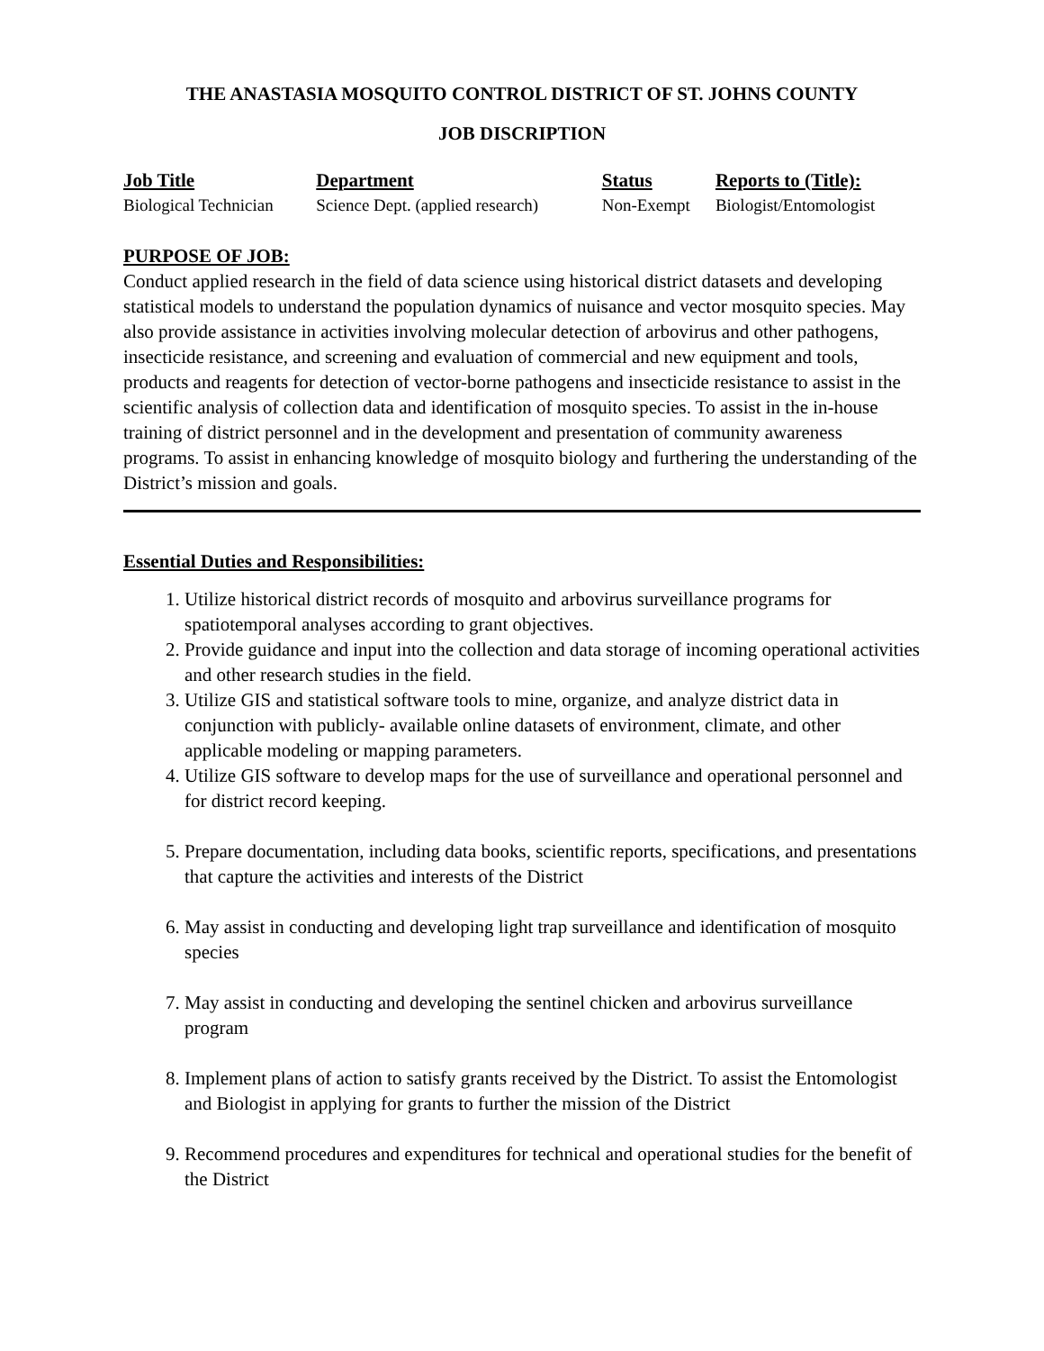THE ANASTASIA MOSQUITO CONTROL DISTRICT OF ST. JOHNS COUNTY
JOB DISCRIPTION
| Job Title | Department | Status | Reports to (Title): |
| --- | --- | --- | --- |
| Biological Technician | Science Dept. (applied research) | Non-Exempt | Biologist/Entomologist |
PURPOSE OF JOB:
Conduct applied research in the field of data science using historical district datasets and developing statistical models to understand the population dynamics of nuisance and vector mosquito species. May also provide assistance in activities involving molecular detection of arbovirus and other pathogens, insecticide resistance, and screening and evaluation of commercial and new equipment and tools, products and reagents for detection of vector-borne pathogens and insecticide resistance to assist in the scientific analysis of collection data and identification of mosquito species. To assist in the in-house training of district personnel and in the development and presentation of community awareness programs. To assist in enhancing knowledge of mosquito biology and furthering the understanding of the District’s mission and goals.
Essential Duties and Responsibilities:
1. Utilize historical district records of mosquito and arbovirus surveillance programs for spatiotemporal analyses according to grant objectives.
2. Provide guidance and input into the collection and data storage of incoming operational activities and other research studies in the field.
3. Utilize GIS and statistical software tools to mine, organize, and analyze district data in conjunction with publicly- available online datasets of environment, climate, and other applicable modeling or mapping parameters.
4. Utilize GIS software to develop maps for the use of surveillance and operational personnel and for district record keeping.
5. Prepare documentation, including data books, scientific reports, specifications, and presentations that capture the activities and interests of the District
6. May assist in conducting and developing light trap surveillance and identification of mosquito species
7. May assist in conducting and developing the sentinel chicken and arbovirus surveillance program
8. Implement plans of action to satisfy grants received by the District. To assist the Entomologist and Biologist in applying for grants to further the mission of the District
9. Recommend procedures and expenditures for technical and operational studies for the benefit of the District